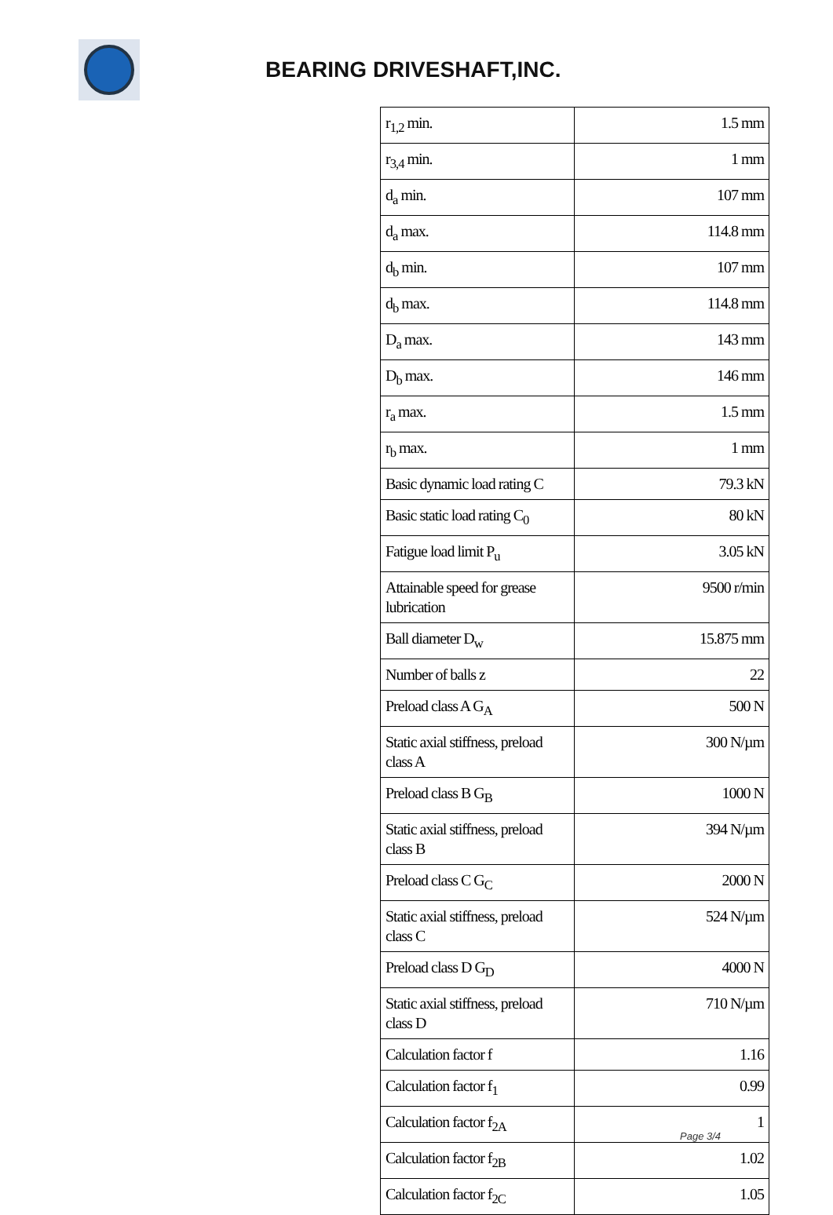BEARING DRIVESHAFT,INC.
| r<sub>1,2</sub> min. | 1.5 mm |
| r<sub>3,4</sub> min. | 1 mm |
| d<sub>a</sub> min. | 107 mm |
| d<sub>a</sub> max. | 114.8 mm |
| d<sub>b</sub> min. | 107 mm |
| d<sub>b</sub> max. | 114.8 mm |
| D<sub>a</sub> max. | 143 mm |
| D<sub>b</sub> max. | 146 mm |
| r<sub>a</sub> max. | 1.5 mm |
| r<sub>b</sub> max. | 1 mm |
| Basic dynamic load rating C | 79.3 kN |
| Basic static load rating C<sub>0</sub> | 80 kN |
| Fatigue load limit P<sub>u</sub> | 3.05 kN |
| Attainable speed for grease lubrication | 9500 r/min |
| Ball diameter D<sub>w</sub> | 15.875 mm |
| Number of balls z | 22 |
| Preload class A G<sub>A</sub> | 500 N |
| Static axial stiffness, preload class A | 300 N/µm |
| Preload class B G<sub>B</sub> | 1000 N |
| Static axial stiffness, preload class B | 394 N/µm |
| Preload class C G<sub>C</sub> | 2000 N |
| Static axial stiffness, preload class C | 524 N/µm |
| Preload class D G<sub>D</sub> | 4000 N |
| Static axial stiffness, preload class D | 710 N/µm |
| Calculation factor f | 1.16 |
| Calculation factor f<sub>1</sub> | 0.99 |
| Calculation factor f<sub>2A</sub> | 1 |
| Calculation factor f<sub>2B</sub> | 1.02 |
| Calculation factor f<sub>2C</sub> | 1.05 |
Page 3/4